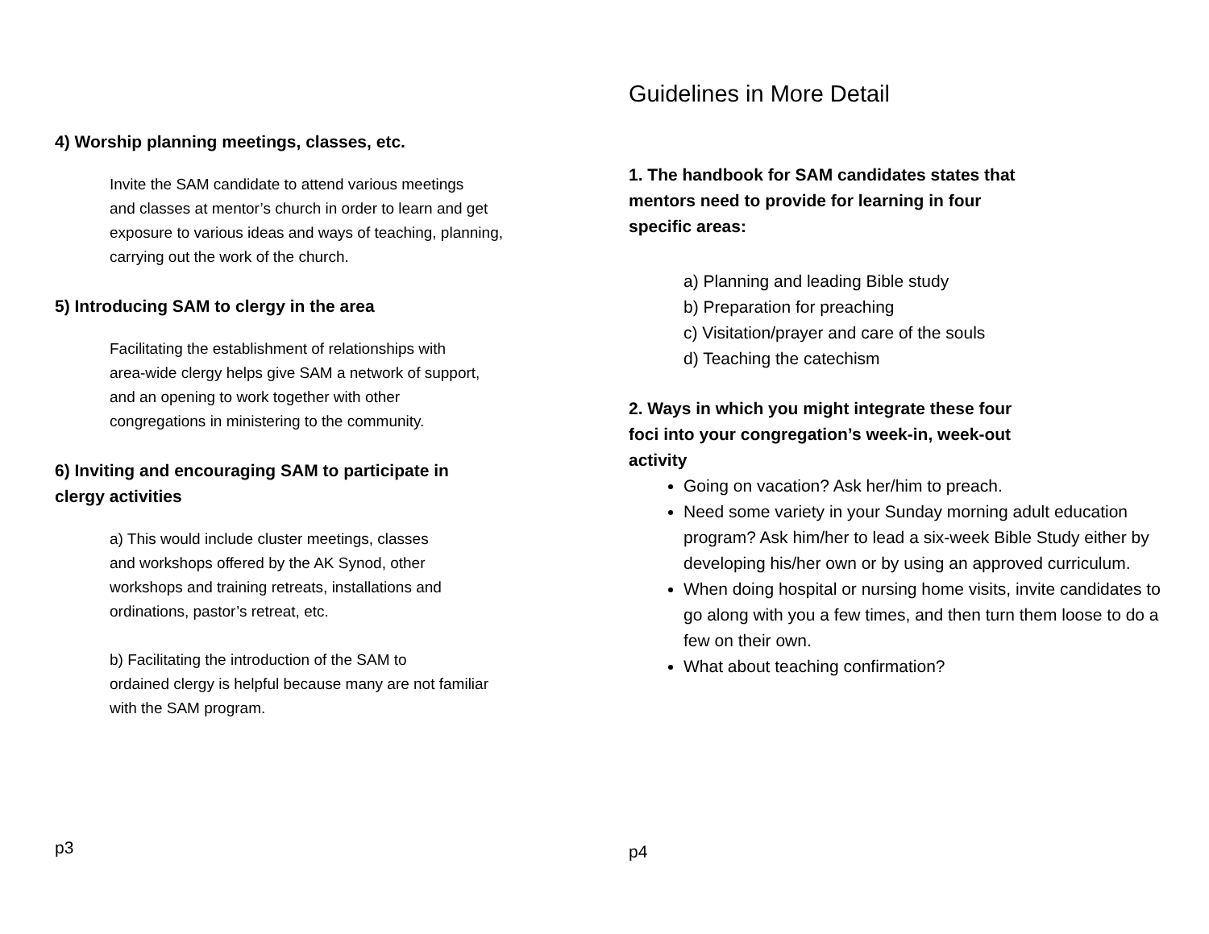4) Worship planning meetings, classes, etc.
Invite the SAM candidate to attend various meetings
and classes at mentor’s church in order to learn and get
exposure to various ideas and ways of teaching, planning,
carrying out the work of the church.
5) Introducing SAM to clergy in the area
Facilitating the establishment of relationships with
area-wide clergy helps give SAM a network of support,
and an opening to work together with other
congregations in ministering to the community.
6) Inviting and encouraging SAM to participate in
clergy activities
a) This would include cluster meetings, classes
and workshops offered by the AK Synod, other
workshops and training retreats, installations and
ordinations, pastor’s retreat, etc.
b) Facilitating the introduction of the SAM to
ordained clergy is helpful because many are not familiar
with the SAM program.
p3
Guidelines in More Detail
1. The handbook for SAM candidates states that
mentors need to provide for learning in four
specific areas:
a) Planning and leading Bible study
b) Preparation for preaching
c) Visitation/prayer and care of the souls
d) Teaching the catechism
2. Ways in which you might integrate these four
foci into your congregation’s week-in, week-out
activity
Going on vacation? Ask her/him to preach.
Need some variety in your Sunday morning adult education program? Ask him/her to lead a six-week Bible Study either by developing his/her own or by using an approved curriculum.
When doing hospital or nursing home visits, invite candidates to go along with you a few times, and then turn them loose to do a few on their own.
What about teaching confirmation?
p4